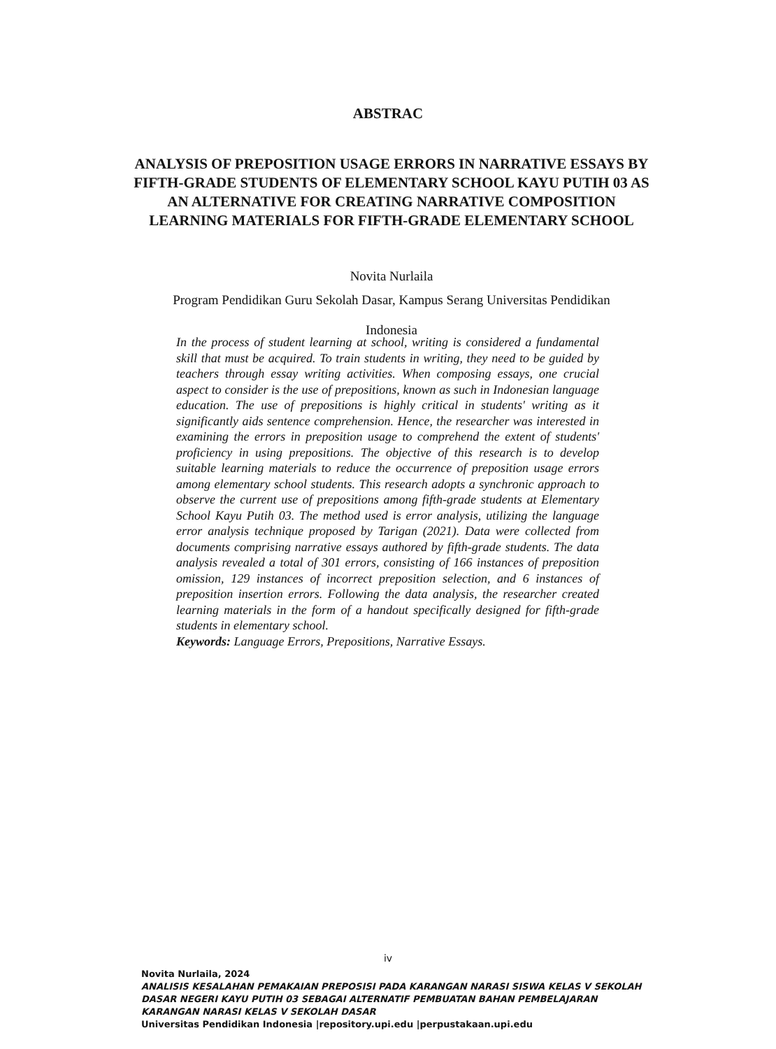ABSTRAC
ANALYSIS OF PREPOSITION USAGE ERRORS IN NARRATIVE ESSAYS BY FIFTH-GRADE STUDENTS OF ELEMENTARY SCHOOL KAYU PUTIH 03 AS AN ALTERNATIVE FOR CREATING NARRATIVE COMPOSITION LEARNING MATERIALS FOR FIFTH-GRADE ELEMENTARY SCHOOL
Novita Nurlaila
Program Pendidikan Guru Sekolah Dasar, Kampus Serang Universitas Pendidikan
Indonesia
In the process of student learning at school, writing is considered a fundamental skill that must be acquired. To train students in writing, they need to be guided by teachers through essay writing activities. When composing essays, one crucial aspect to consider is the use of prepositions, known as such in Indonesian language education. The use of prepositions is highly critical in students' writing as it significantly aids sentence comprehension. Hence, the researcher was interested in examining the errors in preposition usage to comprehend the extent of students' proficiency in using prepositions. The objective of this research is to develop suitable learning materials to reduce the occurrence of preposition usage errors among elementary school students. This research adopts a synchronic approach to observe the current use of prepositions among fifth-grade students at Elementary School Kayu Putih 03. The method used is error analysis, utilizing the language error analysis technique proposed by Tarigan (2021). Data were collected from documents comprising narrative essays authored by fifth-grade students. The data analysis revealed a total of 301 errors, consisting of 166 instances of preposition omission, 129 instances of incorrect preposition selection, and 6 instances of preposition insertion errors. Following the data analysis, the researcher created learning materials in the form of a handout specifically designed for fifth-grade students in elementary school.
Keywords: Language Errors, Prepositions, Narrative Essays.
iv
Novita Nurlaila, 2024
ANALISIS KESALAHAN PEMAKAIAN PREPOSISI PADA KARANGAN NARASI SISWA KELAS V SEKOLAH DASAR NEGERI KAYU PUTIH 03 SEBAGAI ALTERNATIF PEMBUATAN BAHAN PEMBELAJARAN KARANGAN NARASI KELAS V SEKOLAH DASAR
Universitas Pendidikan Indonesia |repository.upi.edu |perpustakaan.upi.edu